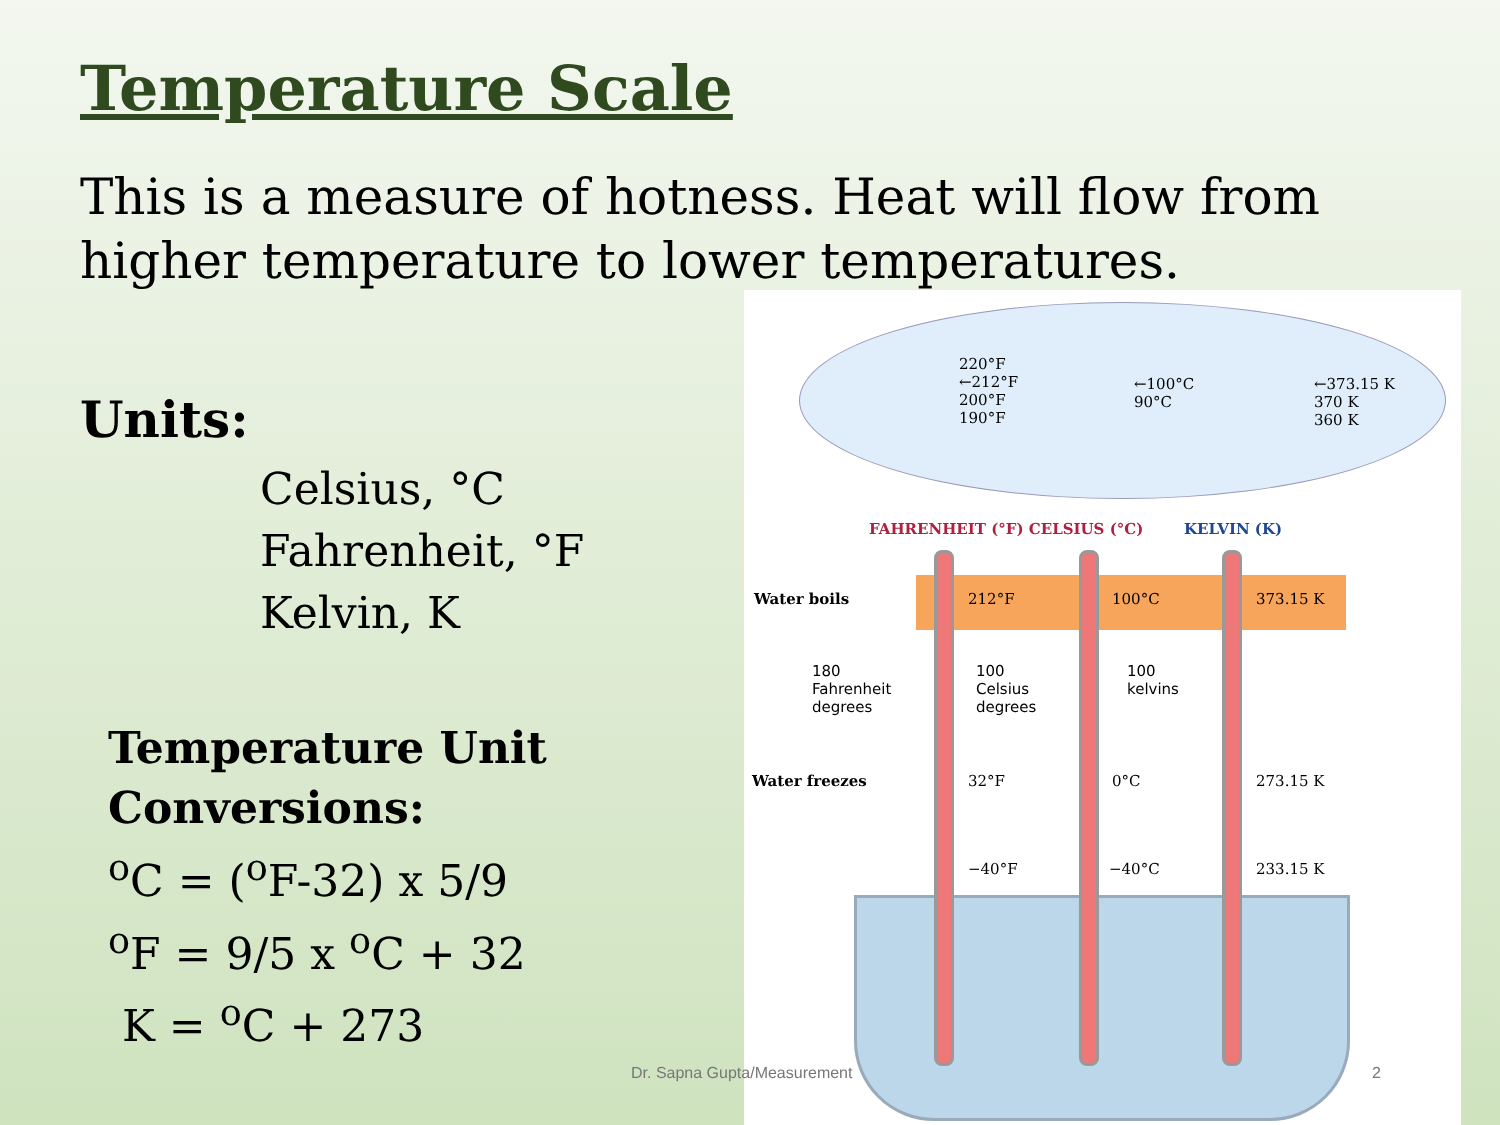Temperature Scale
This is a measure of hotness. Heat will flow from higher temperature to lower temperatures.
Units:
Celsius, °C
Fahrenheit, °F
Kelvin, K
Temperature Unit
Conversions:
<sup>o</sup> C = (<sup>o</sup>F-32) x 5/9
<sup>o</sup> F = 9/5 x <sup>o</sup>C + 32
K = <sup>o</sup>C + 273
220°F
←212°F
200°F
190°F
←100°C
90°C
←373.15 K
370 K
360 K
FAHRENHEIT (°F) CELSIUS (°C) KELVIN (K)
Water boils 212°F 100°C 373.15 K
180
Fahrenheit
degrees
100
Celsius
degrees
100
kelvins
Water freezes 32°F 0°C 273.15 K
−40°F −40°C 233.15 K
Dr. Sapna Gupta/Measurement 2